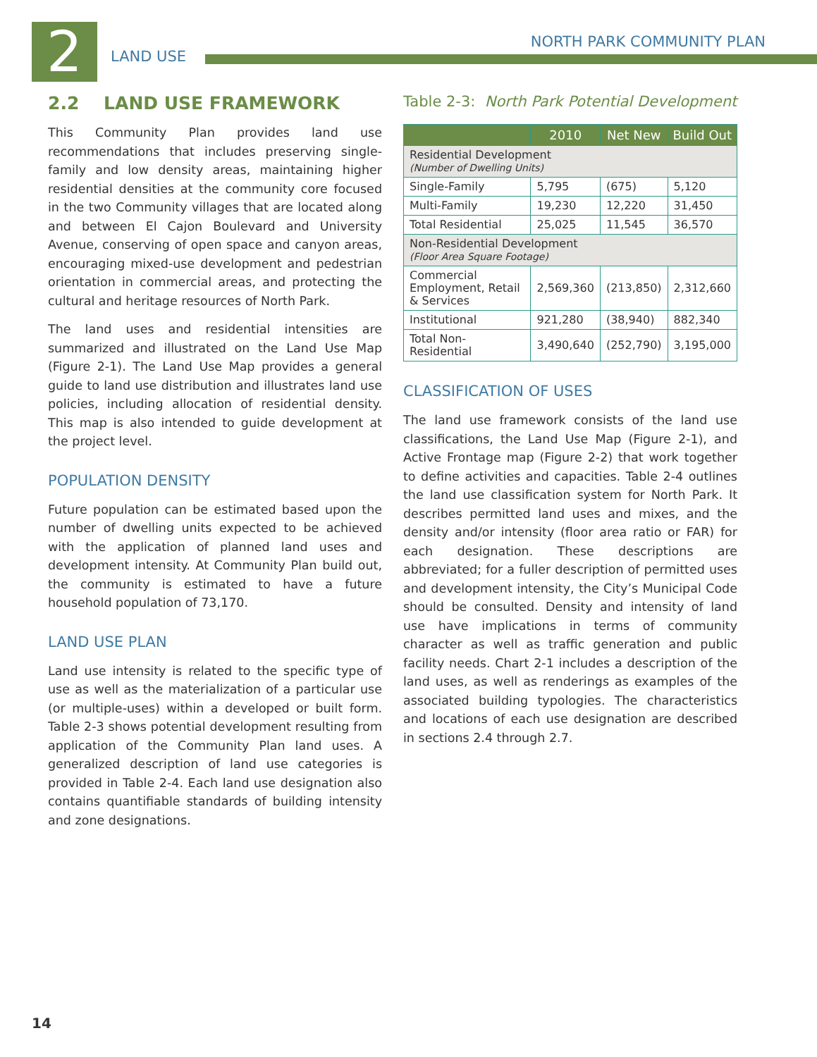2 LAND USE
NORTH PARK COMMUNITY PLAN
2.2 LAND USE FRAMEWORK
This Community Plan provides land use recommendations that includes preserving single-family and low density areas, maintaining higher residential densities at the community core focused in the two Community villages that are located along and between El Cajon Boulevard and University Avenue, conserving of open space and canyon areas, encouraging mixed-use development and pedestrian orientation in commercial areas, and protecting the cultural and heritage resources of North Park.
The land uses and residential intensities are summarized and illustrated on the Land Use Map (Figure 2-1). The Land Use Map provides a general guide to land use distribution and illustrates land use policies, including allocation of residential density. This map is also intended to guide development at the project level.
POPULATION DENSITY
Future population can be estimated based upon the number of dwelling units expected to be achieved with the application of planned land uses and development intensity. At Community Plan build out, the community is estimated to have a future household population of 73,170.
LAND USE PLAN
Land use intensity is related to the specific type of use as well as the materialization of a particular use (or multiple-uses) within a developed or built form. Table 2-3 shows potential development resulting from application of the Community Plan land uses. A generalized description of land use categories is provided in Table 2-4. Each land use designation also contains quantifiable standards of building intensity and zone designations.
Table 2-3: North Park Potential Development
| | 2010 | Net New | Build Out |
| --- | --- | --- | --- |
| Residential Development (Number of Dwelling Units) | | | |
| Single-Family | 5,795 | (675) | 5,120 |
| Multi-Family | 19,230 | 12,220 | 31,450 |
| Total Residential | 25,025 | 11,545 | 36,570 |
| Non-Residential Development (Floor Area Square Footage) | | | |
| Commercial Employment, Retail & Services | 2,569,360 | (213,850) | 2,312,660 |
| Institutional | 921,280 | (38,940) | 882,340 |
| Total Non-Residential | 3,490,640 | (252,790) | 3,195,000 |
CLASSIFICATION OF USES
The land use framework consists of the land use classifications, the Land Use Map (Figure 2-1), and Active Frontage map (Figure 2-2) that work together to define activities and capacities. Table 2-4 outlines the land use classification system for North Park. It describes permitted land uses and mixes, and the density and/or intensity (floor area ratio or FAR) for each designation. These descriptions are abbreviated; for a fuller description of permitted uses and development intensity, the City’s Municipal Code should be consulted. Density and intensity of land use have implications in terms of community character as well as traffic generation and public facility needs. Chart 2-1 includes a description of the land uses, as well as renderings as examples of the associated building typologies. The characteristics and locations of each use designation are described in sections 2.4 through 2.7.
14